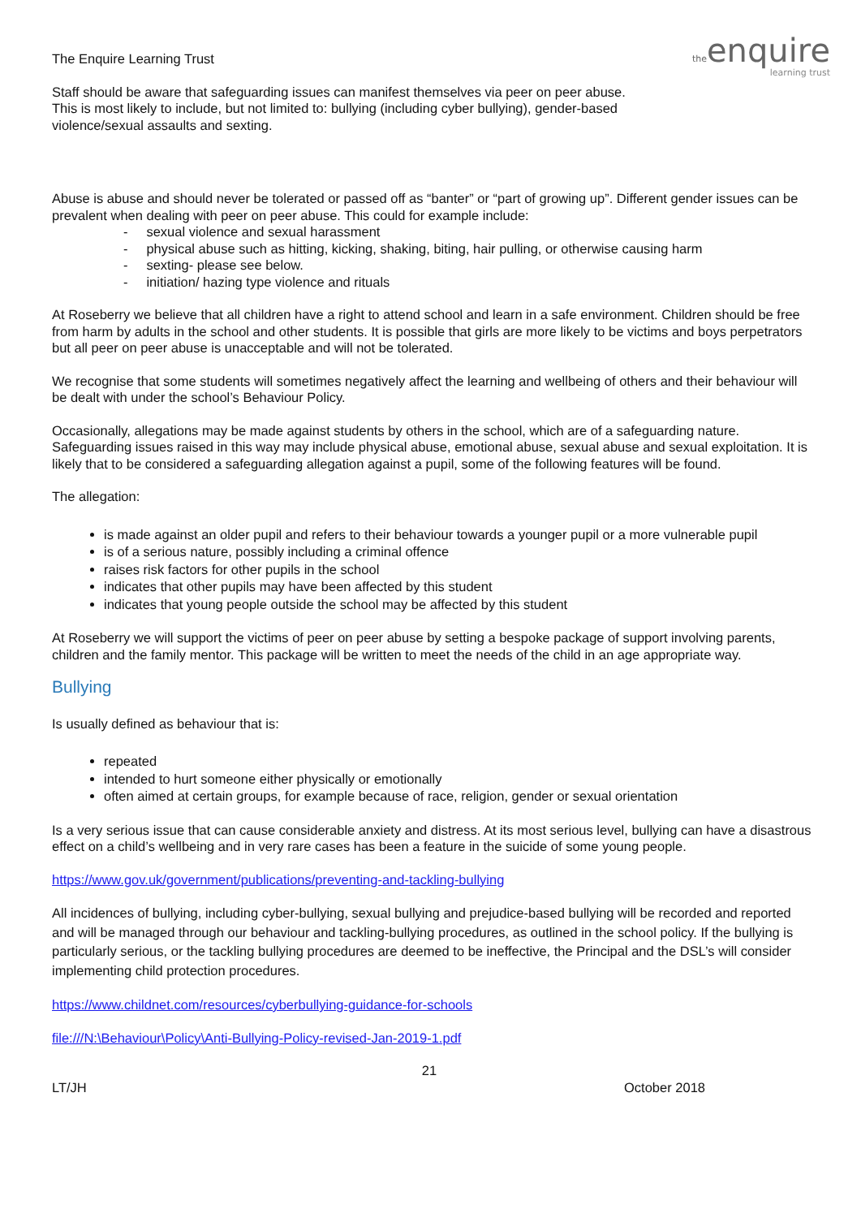theenquire
learning trust
The Enquire Learning Trust
Staff should be aware that safeguarding issues can manifest themselves via peer on peer abuse. This is most likely to include, but not limited to: bullying (including cyber bullying), gender-based violence/sexual assaults and sexting.
Abuse is abuse and should never be tolerated or passed off as “banter” or “part of growing up”. Different gender issues can be prevalent when dealing with peer on peer abuse. This could for example include:
- sexual violence and sexual harassment
- physical abuse such as hitting, kicking, shaking, biting, hair pulling, or otherwise causing harm
- sexting- please see below.
- initiation/ hazing type violence and rituals
At Roseberry we believe that all children have a right to attend school and learn in a safe environment. Children should be free from harm by adults in the school and other students. It is possible that girls are more likely to be victims and boys perpetrators but all peer on peer abuse is unacceptable and will not be tolerated.
We recognise that some students will sometimes negatively affect the learning and wellbeing of others and their behaviour will be dealt with under the school’s Behaviour Policy.
Occasionally, allegations may be made against students by others in the school, which are of a safeguarding nature. Safeguarding issues raised in this way may include physical abuse, emotional abuse, sexual abuse and sexual exploitation. It is likely that to be considered a safeguarding allegation against a pupil, some of the following features will be found.
The allegation:
is made against an older pupil and refers to their behaviour towards a younger pupil or a more vulnerable pupil
is of a serious nature, possibly including a criminal offence
raises risk factors for other pupils in the school
indicates that other pupils may have been affected by this student
indicates that young people outside the school may be affected by this student
At Roseberry we will support the victims of peer on peer abuse by setting a bespoke package of support involving parents, children and the family mentor. This package will be written to meet the needs of the child in an age appropriate way.
Bullying
Is usually defined as behaviour that is:
repeated
intended to hurt someone either physically or emotionally
often aimed at certain groups, for example because of race, religion, gender or sexual orientation
Is a very serious issue that can cause considerable anxiety and distress. At its most serious level, bullying can have a disastrous effect on a child’s wellbeing and in very rare cases has been a feature in the suicide of some young people.
https://www.gov.uk/government/publications/preventing-and-tackling-bullying
All incidences of bullying, including cyber-bullying, sexual bullying and prejudice-based bullying will be recorded and reported and will be managed through our behaviour and tackling-bullying procedures, as outlined in the school policy. If the bullying is particularly serious, or the tackling bullying procedures are deemed to be ineffective, the Principal and the DSL’s will consider implementing child protection procedures.
https://www.childnet.com/resources/cyberbullying-guidance-for-schools
file:///N:\Behaviour\Policy\Anti-Bullying-Policy-revised-Jan-2019-1.pdf
21
LT/JH October 2018